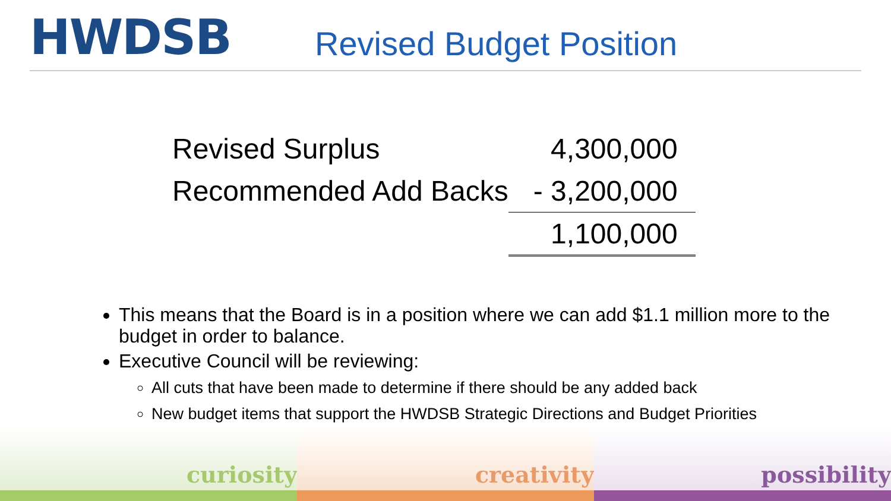HWDSB
Revised Budget Position
| Revised Surplus | 4,300,000 |
| Recommended Add Backs | - 3,200,000 |
| | 1,100,000 |
This means that the Board is in a position where we can add $1.1 million more to the budget in order to balance.
Executive Council will be reviewing:
All cuts that have been made to determine if there should be any added back
New budget items that support the HWDSB Strategic Directions and Budget Priorities
curiosity creativity possibility